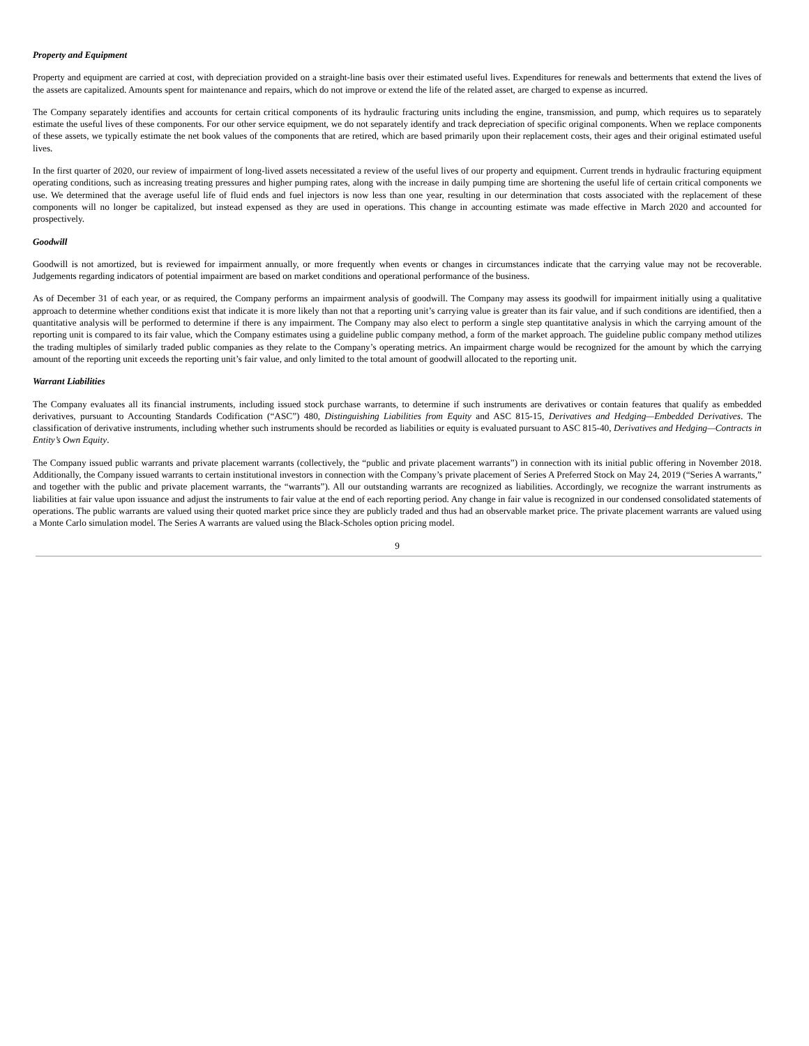Property and Equipment
Property and equipment are carried at cost, with depreciation provided on a straight-line basis over their estimated useful lives. Expenditures for renewals and betterments that extend the lives of the assets are capitalized. Amounts spent for maintenance and repairs, which do not improve or extend the life of the related asset, are charged to expense as incurred.
The Company separately identifies and accounts for certain critical components of its hydraulic fracturing units including the engine, transmission, and pump, which requires us to separately estimate the useful lives of these components. For our other service equipment, we do not separately identify and track depreciation of specific original components. When we replace components of these assets, we typically estimate the net book values of the components that are retired, which are based primarily upon their replacement costs, their ages and their original estimated useful lives.
In the first quarter of 2020, our review of impairment of long-lived assets necessitated a review of the useful lives of our property and equipment. Current trends in hydraulic fracturing equipment operating conditions, such as increasing treating pressures and higher pumping rates, along with the increase in daily pumping time are shortening the useful life of certain critical components we use. We determined that the average useful life of fluid ends and fuel injectors is now less than one year, resulting in our determination that costs associated with the replacement of these components will no longer be capitalized, but instead expensed as they are used in operations. This change in accounting estimate was made effective in March 2020 and accounted for prospectively.
Goodwill
Goodwill is not amortized, but is reviewed for impairment annually, or more frequently when events or changes in circumstances indicate that the carrying value may not be recoverable. Judgements regarding indicators of potential impairment are based on market conditions and operational performance of the business.
As of December 31 of each year, or as required, the Company performs an impairment analysis of goodwill. The Company may assess its goodwill for impairment initially using a qualitative approach to determine whether conditions exist that indicate it is more likely than not that a reporting unit’s carrying value is greater than its fair value, and if such conditions are identified, then a quantitative analysis will be performed to determine if there is any impairment. The Company may also elect to perform a single step quantitative analysis in which the carrying amount of the reporting unit is compared to its fair value, which the Company estimates using a guideline public company method, a form of the market approach. The guideline public company method utilizes the trading multiples of similarly traded public companies as they relate to the Company’s operating metrics. An impairment charge would be recognized for the amount by which the carrying amount of the reporting unit exceeds the reporting unit’s fair value, and only limited to the total amount of goodwill allocated to the reporting unit.
Warrant Liabilities
The Company evaluates all its financial instruments, including issued stock purchase warrants, to determine if such instruments are derivatives or contain features that qualify as embedded derivatives, pursuant to Accounting Standards Codification (“ASC”) 480, Distinguishing Liabilities from Equity and ASC 815-15, Derivatives and Hedging—Embedded Derivatives. The classification of derivative instruments, including whether such instruments should be recorded as liabilities or equity is evaluated pursuant to ASC 815-40, Derivatives and Hedging—Contracts in Entity’s Own Equity.
The Company issued public warrants and private placement warrants (collectively, the “public and private placement warrants”) in connection with its initial public offering in November 2018. Additionally, the Company issued warrants to certain institutional investors in connection with the Company’s private placement of Series A Preferred Stock on May 24, 2019 (“Series A warrants,” and together with the public and private placement warrants, the “warrants”). All our outstanding warrants are recognized as liabilities. Accordingly, we recognize the warrant instruments as liabilities at fair value upon issuance and adjust the instruments to fair value at the end of each reporting period. Any change in fair value is recognized in our condensed consolidated statements of operations. The public warrants are valued using their quoted market price since they are publicly traded and thus had an observable market price. The private placement warrants are valued using a Monte Carlo simulation model. The Series A warrants are valued using the Black-Scholes option pricing model.
9